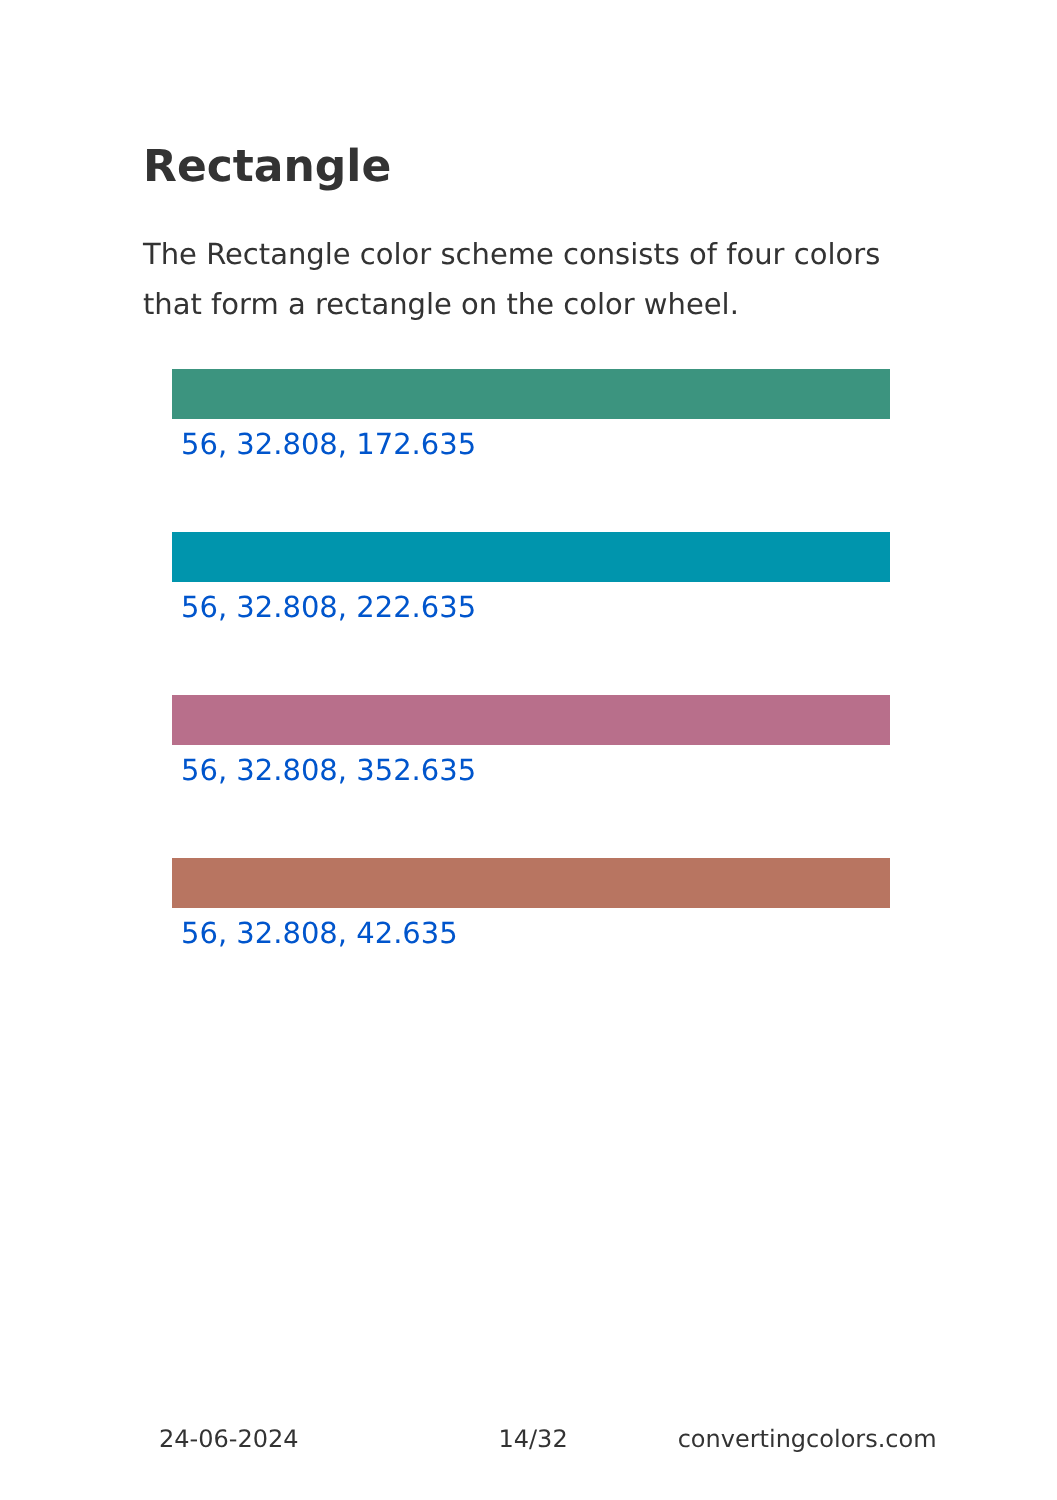Rectangle
The Rectangle color scheme consists of four colors that form a rectangle on the color wheel.
56, 32.808, 172.635
56, 32.808, 222.635
56, 32.808, 352.635
56, 32.808, 42.635
24-06-2024 14/32 convertingcolors.com